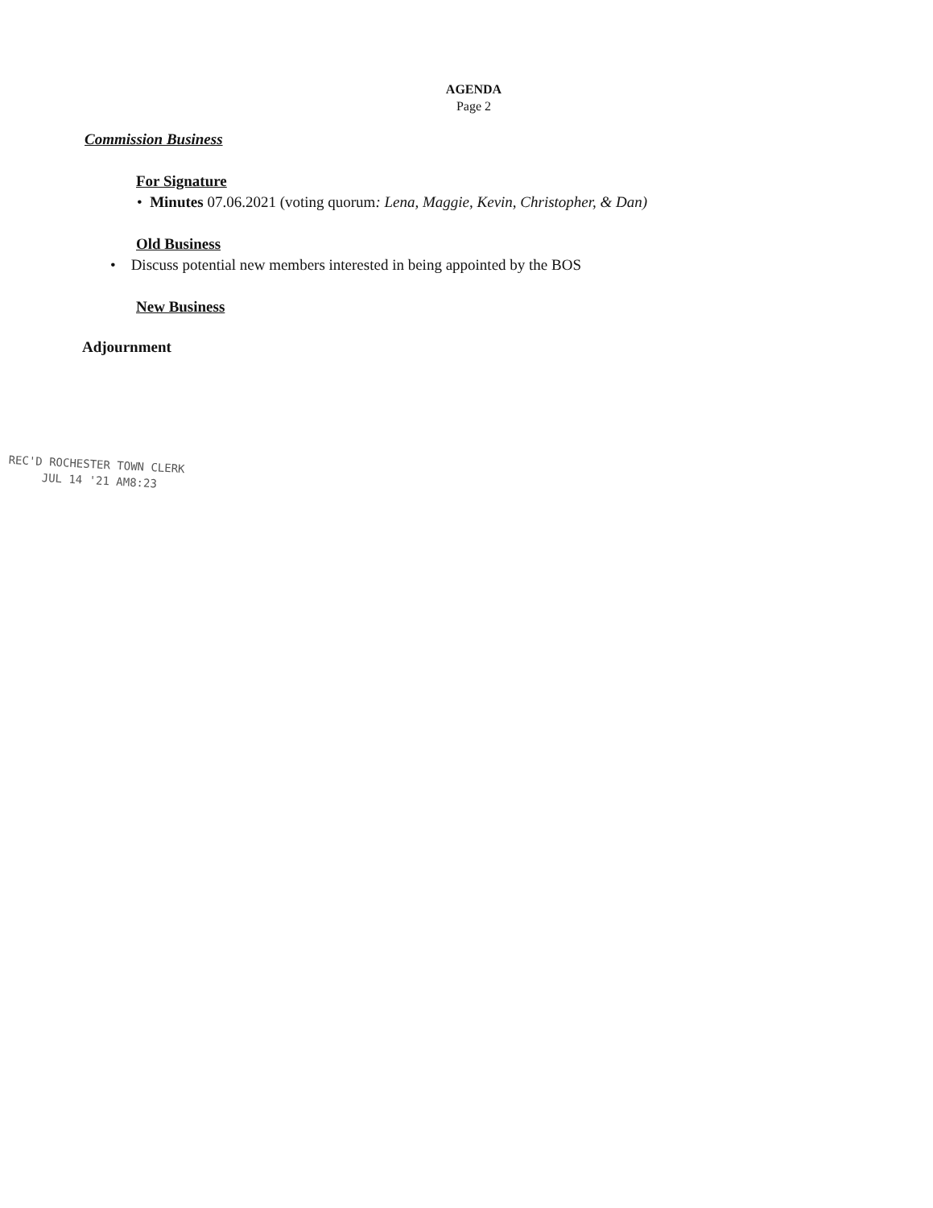AGENDA
Page 2
Commission Business
For Signature
• Minutes 07.06.2021 (voting quorum: Lena, Maggie, Kevin, Christopher, & Dan)
Old Business
• Discuss potential new members interested in being appointed by the BOS
New Business
Adjournment
REC'D ROCHESTER TOWN CLERK
JUL 14 '21 AM8:23